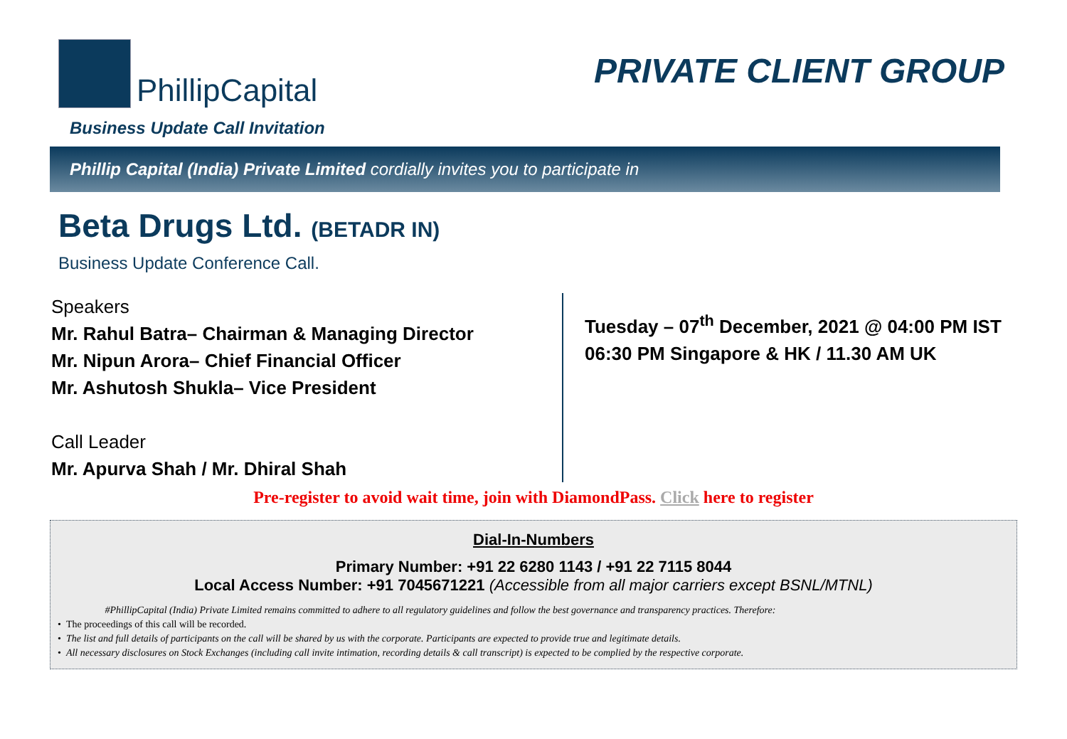PhillipCapital
PRIVATE CLIENT GROUP
Business Update Call Invitation
Phillip Capital (India) Private Limited cordially invites you to participate in
Beta Drugs Ltd. (BETADR IN)
Business Update Conference Call.
Speakers
Mr. Rahul Batra– Chairman & Managing Director
Mr. Nipun Arora– Chief Financial Officer
Mr. Ashutosh Shukla– Vice President
Call Leader
Mr. Apurva Shah / Mr. Dhiral Shah
Tuesday – 07<sup>th</sup> December, 2021 @ 04:00 PM IST
06:30 PM Singapore & HK / 11.30 AM UK
Pre-register to avoid wait time, join with DiamondPass. Click here to register
Dial-In-Numbers
Primary Number: +91 22 6280 1143 / +91 22 7115 8044
Local Access Number: +91 7045671221 (Accessible from all major carriers except BSNL/MTNL)
#PhillipCapital (India) Private Limited remains committed to adhere to all regulatory guidelines and follow the best governance and transparency practices. Therefore:
• The proceedings of this call will be recorded.
• The list and full details of participants on the call will be shared by us with the corporate. Participants are expected to provide true and legitimate details.
• All necessary disclosures on Stock Exchanges (including call invite intimation, recording details & call transcript) is expected to be complied by the respective corporate.